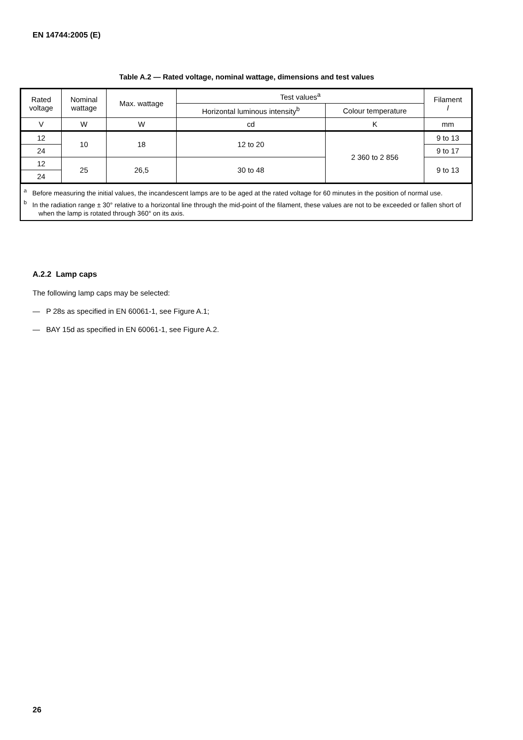EN 14744:2005 (E)
Table A.2 — Rated voltage, nominal wattage, dimensions and test values
| Rated voltage | Nominal wattage | Max. wattage | Test values<sup>a</sup> | | Filament l |
| --- | --- | --- | --- | --- | --- |
| | | | Horizontal luminous intensity<sup>b</sup> | Colour temperature | |
| V | W | W | cd | K | mm |
| 12 | 10 | 18 | 12 to 20 | 2 360 to 2 856 | 9 to 13 |
| 24 | | | | | 9 to 17 |
| 12 | 25 | 26,5 | 30 to 48 | | 9 to 13 |
| 24 | | | | | |
<sup>a</sup> Before measuring the initial values, the incandescent lamps are to be aged at the rated voltage for 60 minutes in the position of normal use.
<sup>b</sup> In the radiation range ± 30° relative to a horizontal line through the mid-point of the filament, these values are not to be exceeded or fallen short of when the lamp is rotated through 360° on its axis.
A.2.2 Lamp caps
The following lamp caps may be selected:
— P 28s as specified in EN 60061-1, see Figure A.1;
— BAY 15d as specified in EN 60061-1, see Figure A.2.
26